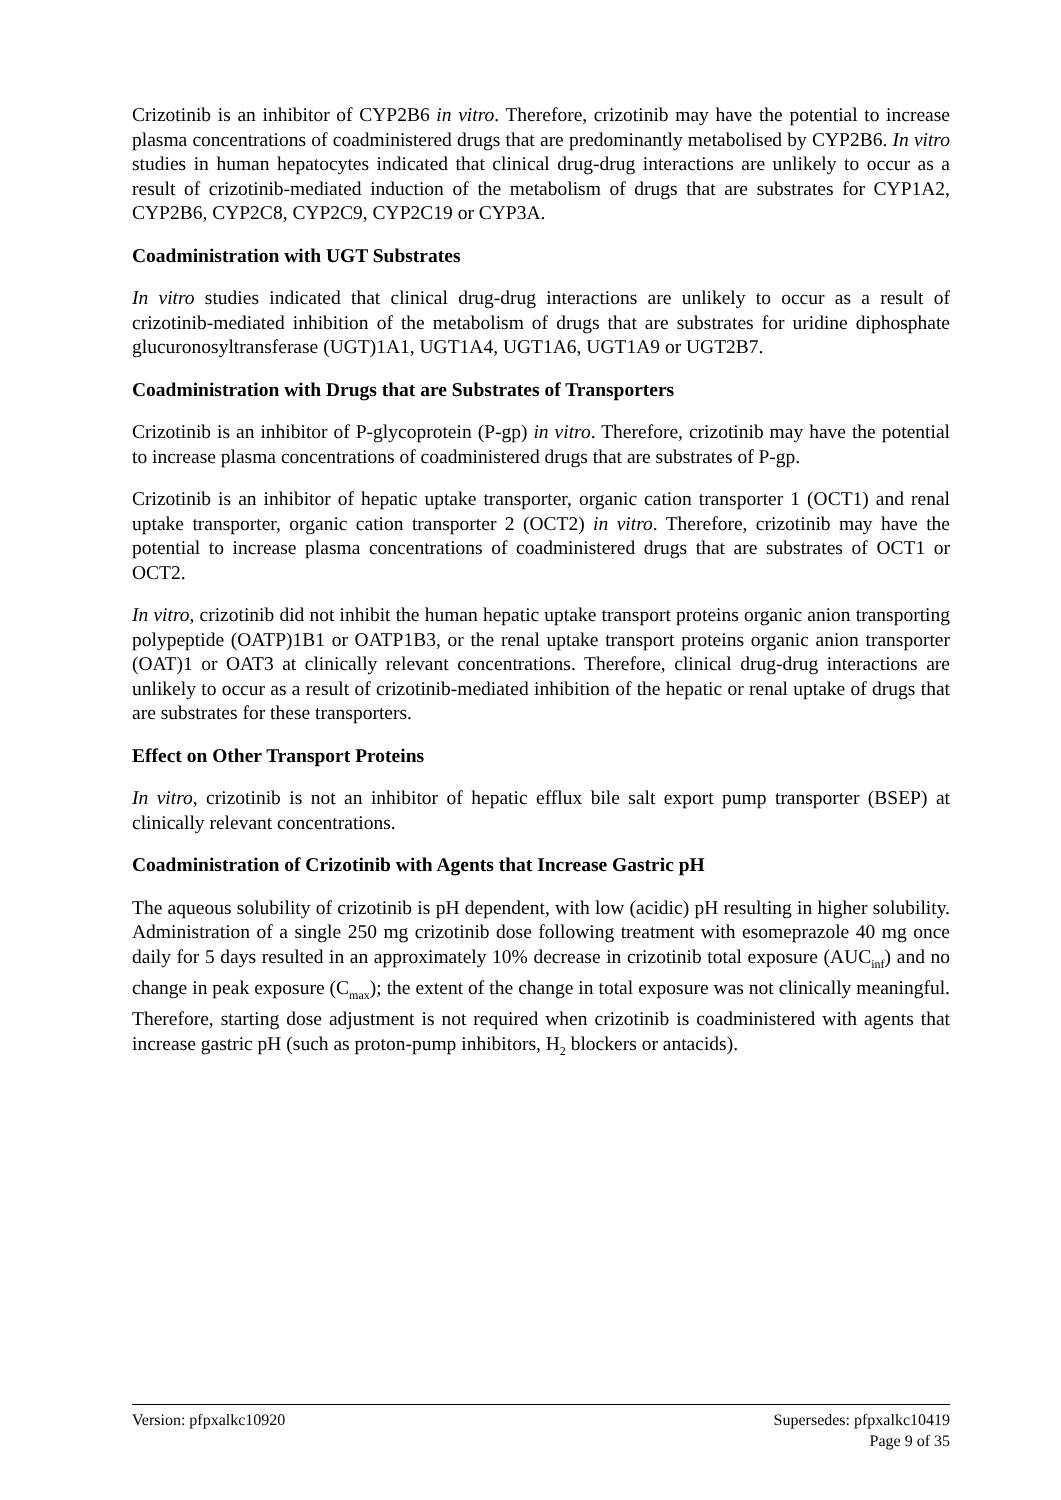Crizotinib is an inhibitor of CYP2B6 in vitro. Therefore, crizotinib may have the potential to increase plasma concentrations of coadministered drugs that are predominantly metabolised by CYP2B6. In vitro studies in human hepatocytes indicated that clinical drug-drug interactions are unlikely to occur as a result of crizotinib-mediated induction of the metabolism of drugs that are substrates for CYP1A2, CYP2B6, CYP2C8, CYP2C9, CYP2C19 or CYP3A.
Coadministration with UGT Substrates
In vitro studies indicated that clinical drug-drug interactions are unlikely to occur as a result of crizotinib-mediated inhibition of the metabolism of drugs that are substrates for uridine diphosphate glucuronosyltransferase (UGT)1A1, UGT1A4, UGT1A6, UGT1A9 or UGT2B7.
Coadministration with Drugs that are Substrates of Transporters
Crizotinib is an inhibitor of P-glycoprotein (P-gp) in vitro. Therefore, crizotinib may have the potential to increase plasma concentrations of coadministered drugs that are substrates of P-gp.
Crizotinib is an inhibitor of hepatic uptake transporter, organic cation transporter 1 (OCT1) and renal uptake transporter, organic cation transporter 2 (OCT2) in vitro. Therefore, crizotinib may have the potential to increase plasma concentrations of coadministered drugs that are substrates of OCT1 or OCT2.
In vitro, crizotinib did not inhibit the human hepatic uptake transport proteins organic anion transporting polypeptide (OATP)1B1 or OATP1B3, or the renal uptake transport proteins organic anion transporter (OAT)1 or OAT3 at clinically relevant concentrations. Therefore, clinical drug-drug interactions are unlikely to occur as a result of crizotinib-mediated inhibition of the hepatic or renal uptake of drugs that are substrates for these transporters.
Effect on Other Transport Proteins
In vitro, crizotinib is not an inhibitor of hepatic efflux bile salt export pump transporter (BSEP) at clinically relevant concentrations.
Coadministration of Crizotinib with Agents that Increase Gastric pH
The aqueous solubility of crizotinib is pH dependent, with low (acidic) pH resulting in higher solubility. Administration of a single 250 mg crizotinib dose following treatment with esomeprazole 40 mg once daily for 5 days resulted in an approximately 10% decrease in crizotinib total exposure (AUC<sub>inf</sub>) and no change in peak exposure (C<sub>max</sub>); the extent of the change in total exposure was not clinically meaningful. Therefore, starting dose adjustment is not required when crizotinib is coadministered with agents that increase gastric pH (such as proton-pump inhibitors, H<sub>2</sub> blockers or antacids).
Version: pfpxalkc10920 Supersedes: pfpxalkc10419
Page 9 of 35